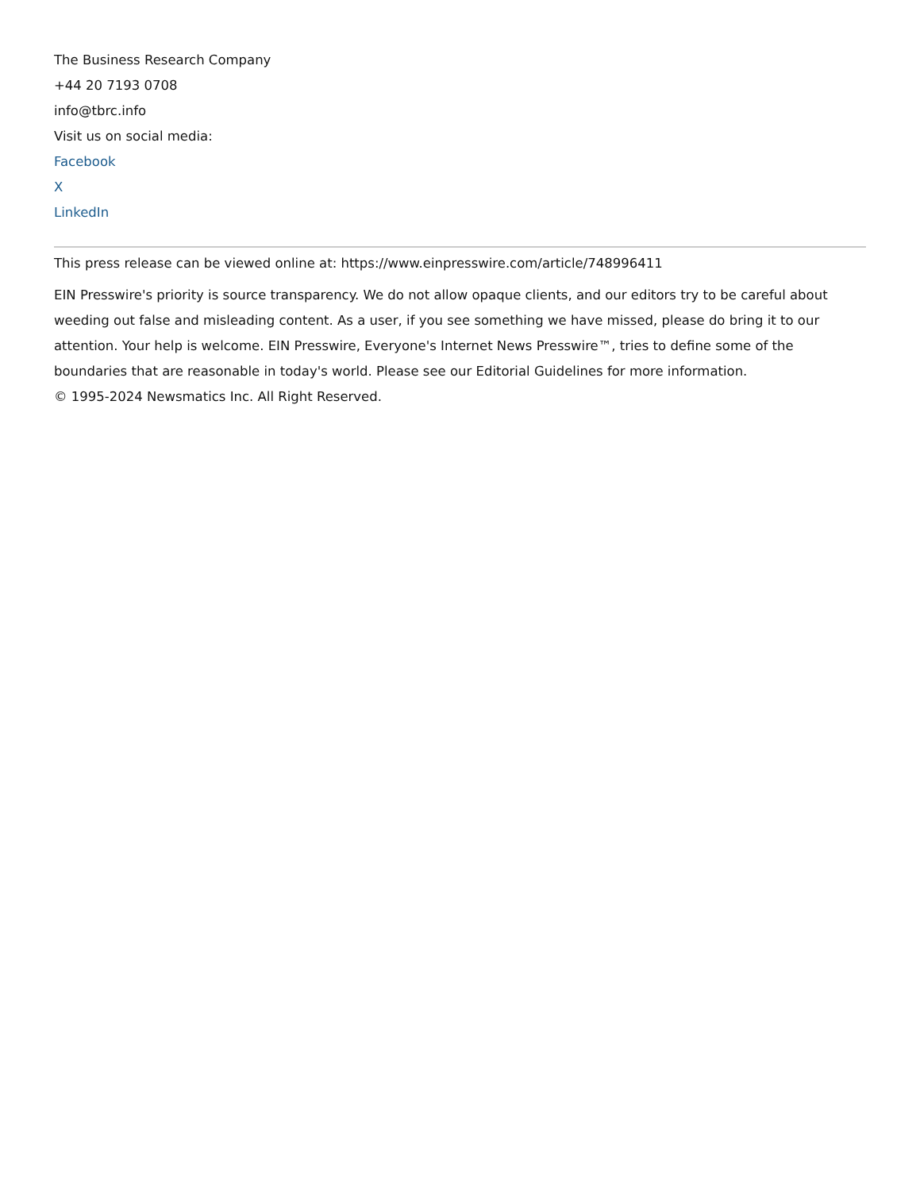The Business Research Company
+44 20 7193 0708
info@tbrc.info
Visit us on social media:
Facebook
X
LinkedIn
This press release can be viewed online at: https://www.einpresswire.com/article/748996411
EIN Presswire's priority is source transparency. We do not allow opaque clients, and our editors try to be careful about weeding out false and misleading content. As a user, if you see something we have missed, please do bring it to our attention. Your help is welcome. EIN Presswire, Everyone's Internet News Presswire™, tries to define some of the boundaries that are reasonable in today's world. Please see our Editorial Guidelines for more information.
© 1995-2024 Newsmatics Inc. All Right Reserved.